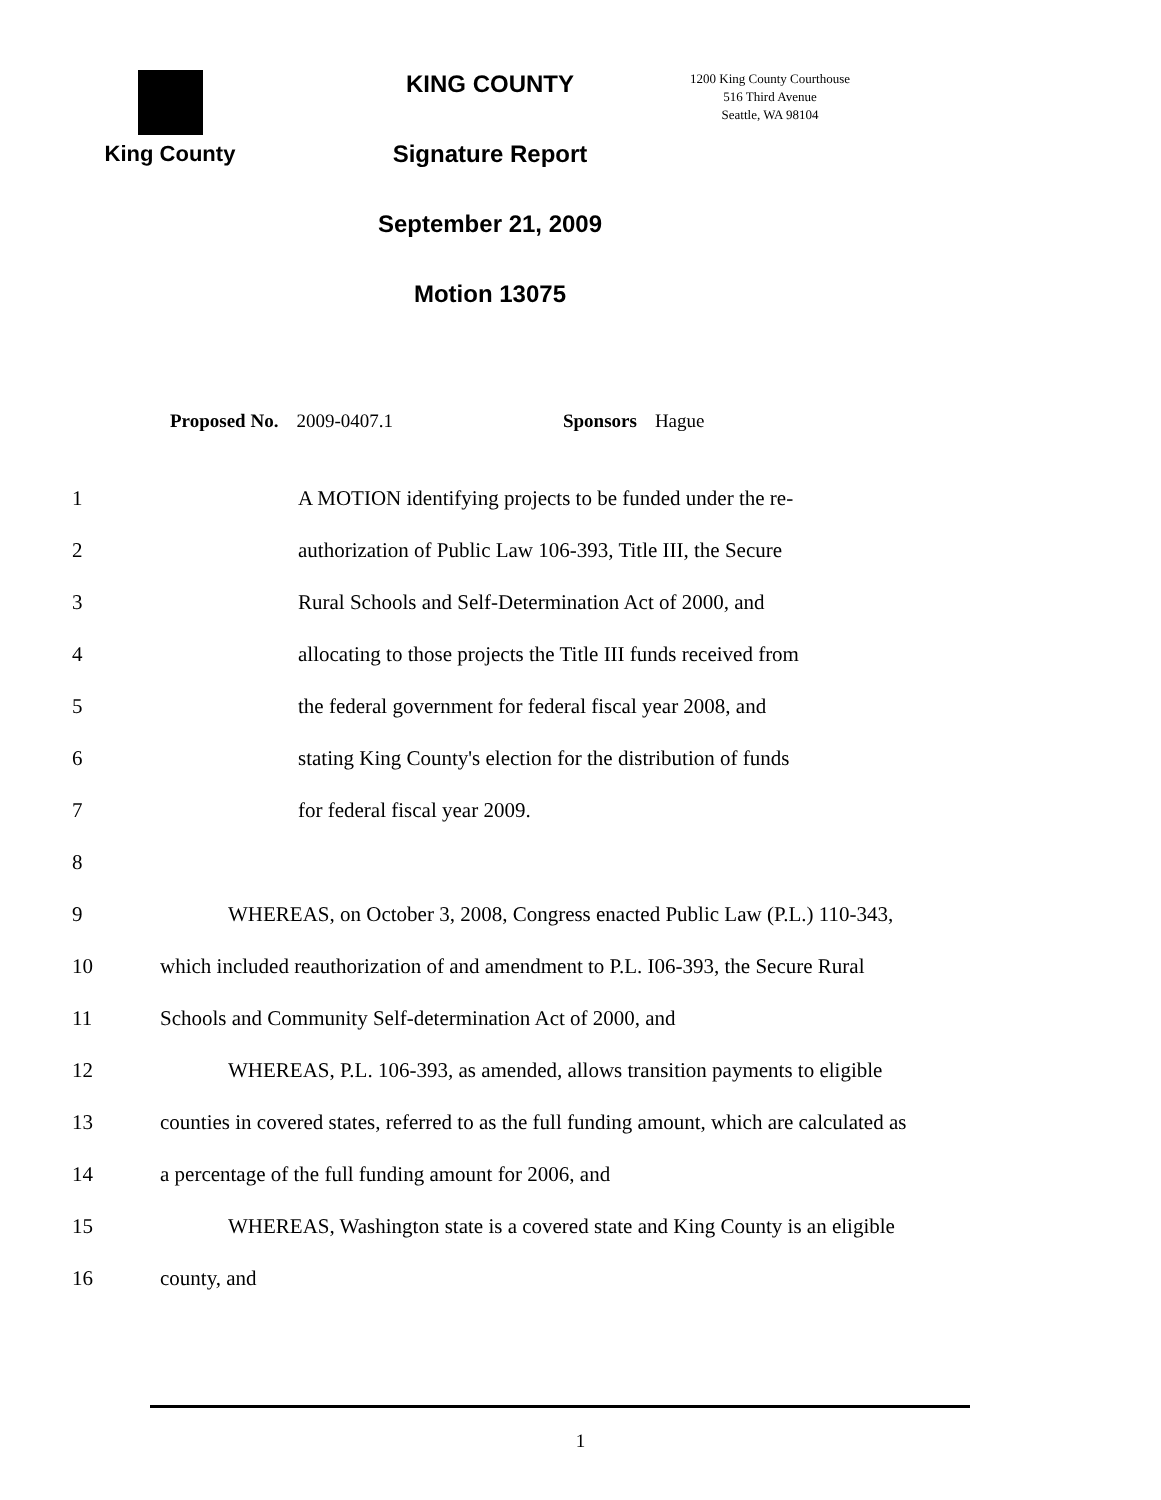King County KING COUNTY
Signature Report
September 21, 2009
Motion 13075
1200 King County Courthouse
516 Third Avenue
Seattle, WA 98104
Proposed No. 2009-0407.1 Sponsors Hague
1 A MOTION identifying projects to be funded under the re-
2 authorization of Public Law 106-393, Title III, the Secure
3 Rural Schools and Self-Determination Act of 2000, and
4 allocating to those projects the Title III funds received from
5 the federal government for federal fiscal year 2008, and
6 stating King County's election for the distribution of funds
7 for federal fiscal year 2009.
8
9 WHEREAS, on October 3, 2008, Congress enacted Public Law (P.L.) 110-343,
10 which included reauthorization of and amendment to P.L. I06-393, the Secure Rural
11 Schools and Community Self-determination Act of 2000, and
12 WHEREAS, P.L. 106-393, as amended, allows transition payments to eligible
13 counties in covered states, referred to as the full funding amount, which are calculated as
14 a percentage of the full funding amount for 2006, and
15 WHEREAS, Washington state is a covered state and King County is an eligible
16 county, and
1